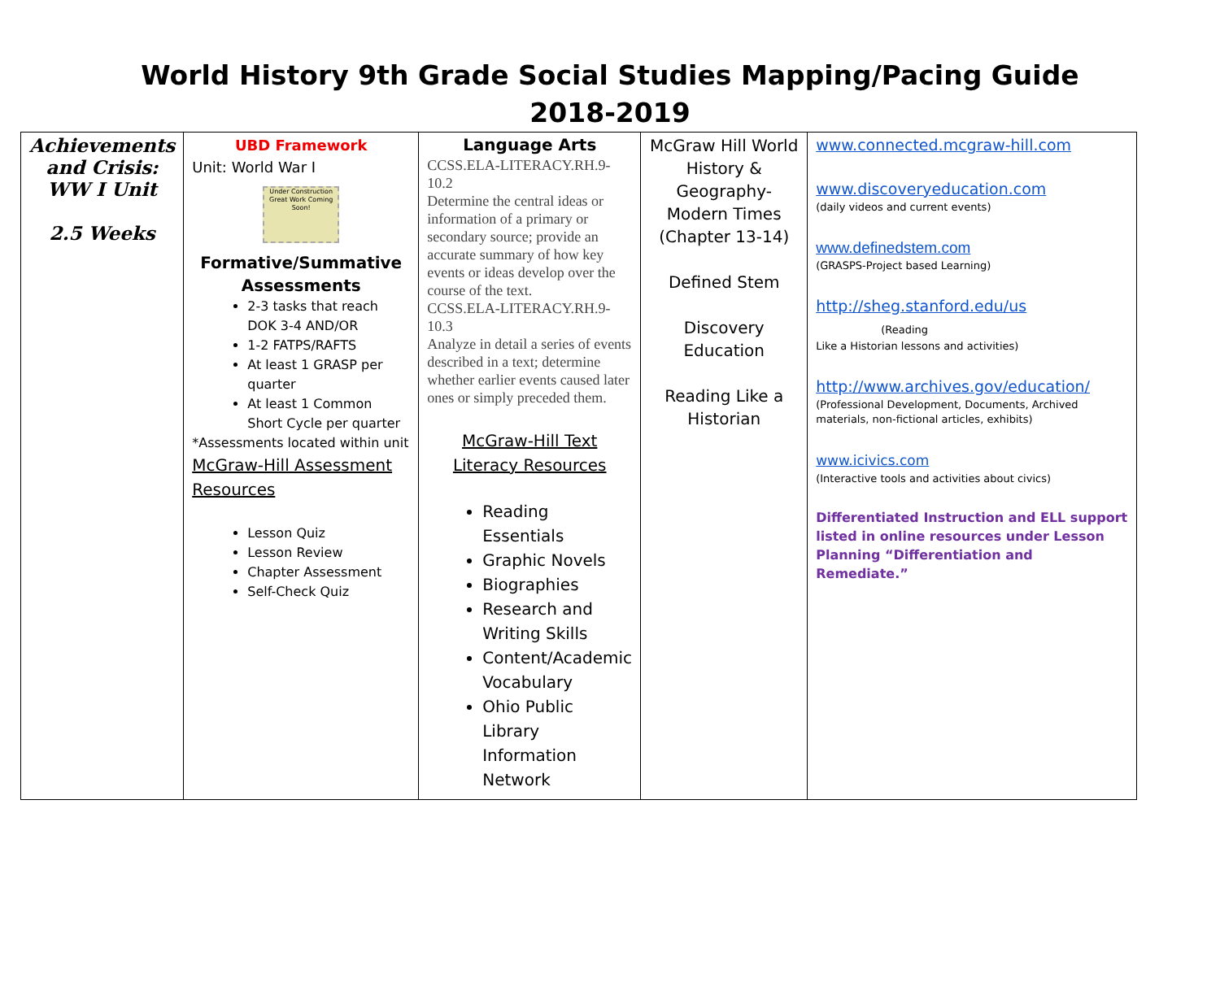World History 9th Grade Social Studies Mapping/Pacing Guide
2018-2019
| Achievements and Crisis: WW I Unit 2.5 Weeks | UBD Framework Unit: World War I Under Construction Great Work Coming Soon! Formative/Summative Assessments 2-3 tasks that reach DOK 3-4 AND/OR 1-2 FATPS/RAFTS At least 1 GRASP per quarter At least 1 Common Short Cycle per quarter *Assessments located within unit McGraw-Hill Assessment Resources Lesson Quiz Lesson Review Chapter Assessment Self-Check Quiz | Language Arts CCSS.ELA-LITERACY.RH.9-10.2 Determine the central ideas or information of a primary or secondary source; provide an accurate summary of how key events or ideas develop over the course of the text. CCSS.ELA-LITERACY.RH.9-10.3 Analyze in detail a series of events described in a text; determine whether earlier events caused later ones or simply preceded them. McGraw-Hill Text Literacy Resources Reading Essentials Graphic Novels Biographies Research and Writing Skills Content/Academic Vocabulary Ohio Public Library Information Network | McGraw Hill World History & Geography-Modern Times (Chapter 13-14) Defined Stem Discovery Education Reading Like a Historian | www.connected.mcgraw-hill.com www.discoveryeducation.com (daily videos and current events) www.definedstem.com (GRASPS-Project based Learning) http://sheg.stanford.edu/us (Reading Like a Historian lessons and activities) http://www.archives.gov/education/ (Professional Development, Documents, Archived materials, non-fictional articles, exhibits) www.icivics.com (Interactive tools and activities about civics) Differentiated Instruction and ELL support listed in online resources under Lesson Planning “Differentiation and Remediate.” |